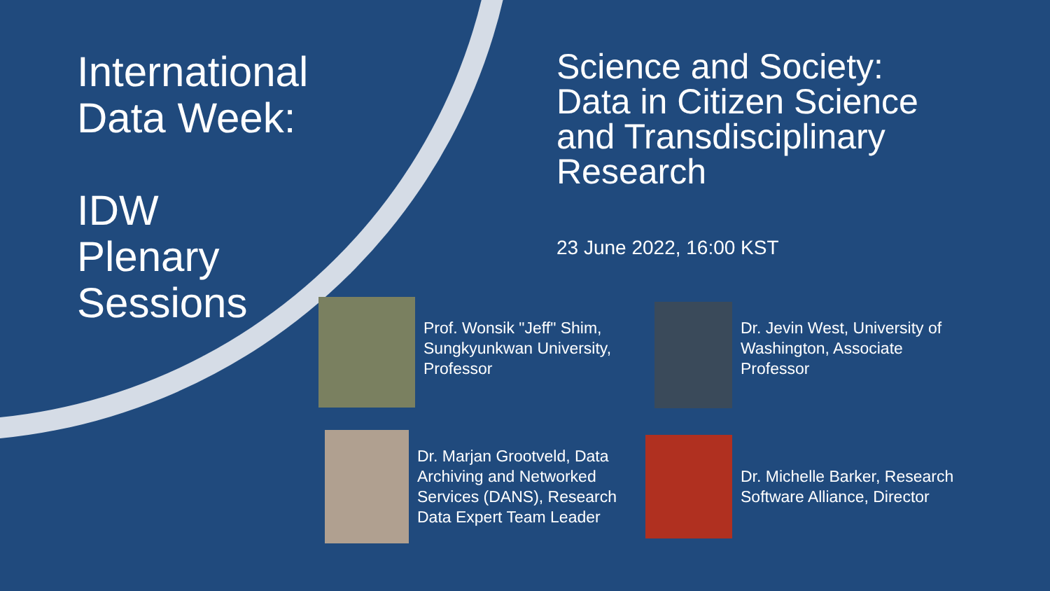International
Data Week:
IDW
Plenary
Sessions
Science and Society:
Data in Citizen Science
and Transdisciplinary
Research
23 June 2022, 16:00 KST
Prof. Wonsik "Jeff" Shim,
Sungkyunkwan University,
Professor
Dr. Jevin West, University of
Washington, Associate
Professor
Dr. Marjan Grootveld, Data
Archiving and Networked
Services (DANS), Research
Data Expert Team Leader
Dr. Michelle Barker, Research
Software Alliance, Director